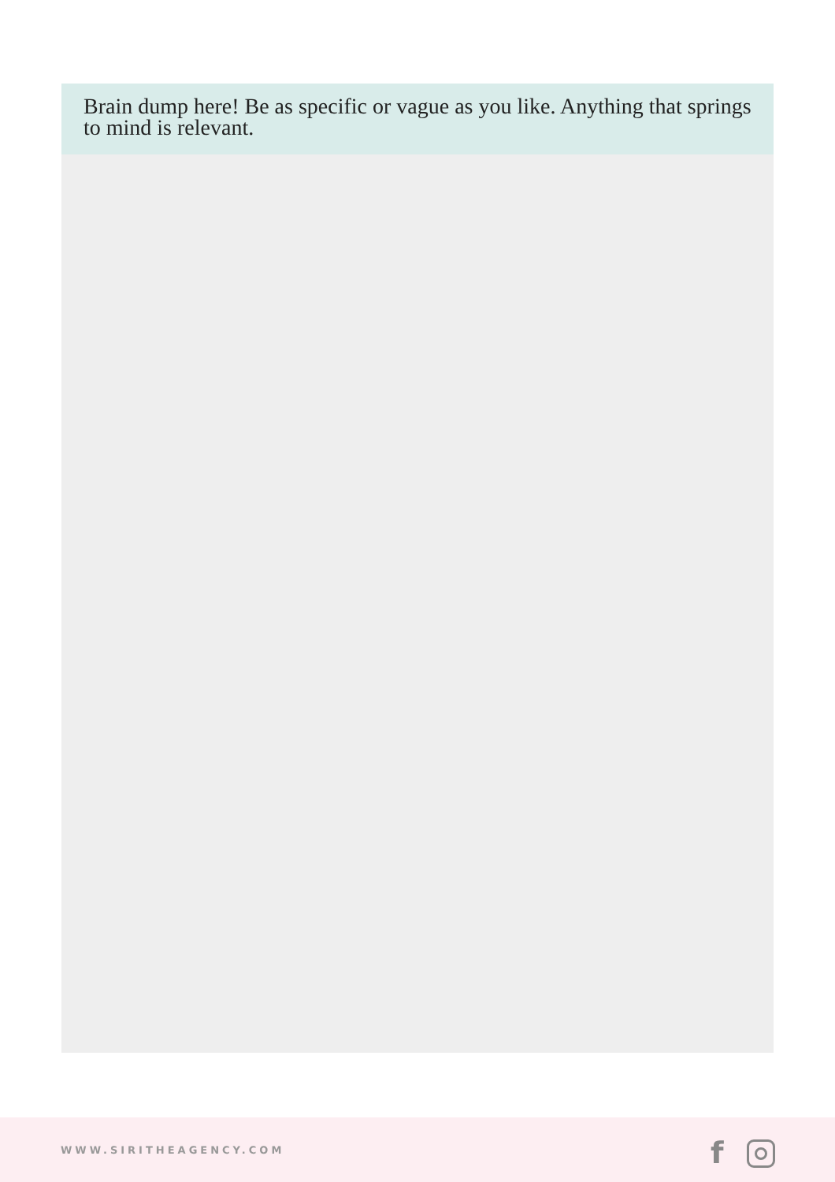Brain dump here! Be as specific or vague as you like. Anything that springs to mind is relevant.
WWW.SIRITHEAGENCY.COM f